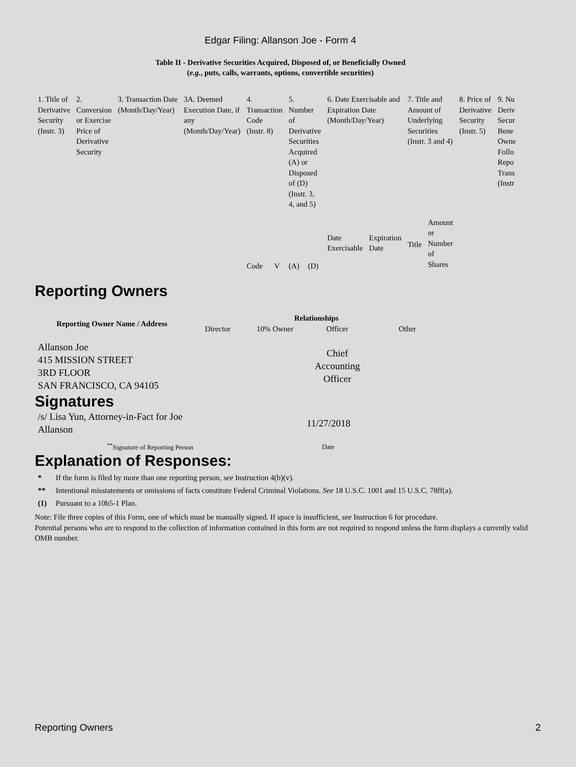Edgar Filing: Allanson Joe - Form 4
Table II - Derivative Securities Acquired, Disposed of, or Beneficially Owned
(e.g., puts, calls, warrants, options, convertible securities)
| 1. Title of Derivative Security (Instr. 3) | 2. Conversion or Exercise Price of Derivative Security | 3. Transaction Date (Month/Day/Year) | 3A. Deemed Execution Date, if any (Month/Day/Year) | 4. Transaction Code (Instr. 8) | | 5. Number of Derivative Securities Acquired (A) or Disposed of (D) (Instr. 3, 4, and 5) | | 6. Date Exercisable and Expiration Date (Month/Day/Year) | | 7. Title and Amount of Underlying Securities (Instr. 3 and 4) | | 8. Price of Derivative Security (Instr. 5) | 9. Nu Deriv Secur Bene Owne Follo Repo Trans (Instr |
| | | | | Code | V | (A) | (D) | Date Exercisable | Expiration Date | Title | Amount or Number of Shares | | |
Reporting Owners
| Reporting Owner Name / Address | Relationships | | | |
| --- | --- | --- | --- | --- |
| | Director | 10% Owner | Officer | Other |
| Allanson Joe 415 MISSION STREET 3RD FLOOR SAN FRANCISCO, CA 94105 | | | Chief Accounting Officer | |
Signatures
| /s/ Lisa Yun, Attorney-in-Fact for Joe Allanson | 11/27/2018 |
| <sup>**</sup> Signature of Reporting Person | Date |
Explanation of Responses:
* If the form is filed by more than one reporting person, see Instruction 4(b)(v).
** Intentional misstatements or omissions of facts constitute Federal Criminal Violations. See 18 U.S.C. 1001 and 15 U.S.C. 78ff(a).
(1) Pursuant to a 10b5-1 Plan.
Note: File three copies of this Form, one of which must be manually signed. If space is insufficient, see Instruction 6 for procedure.
Potential persons who are to respond to the collection of information contained in this form are not required to respond unless the form displays a currently valid OMB number.
Reporting Owners 2